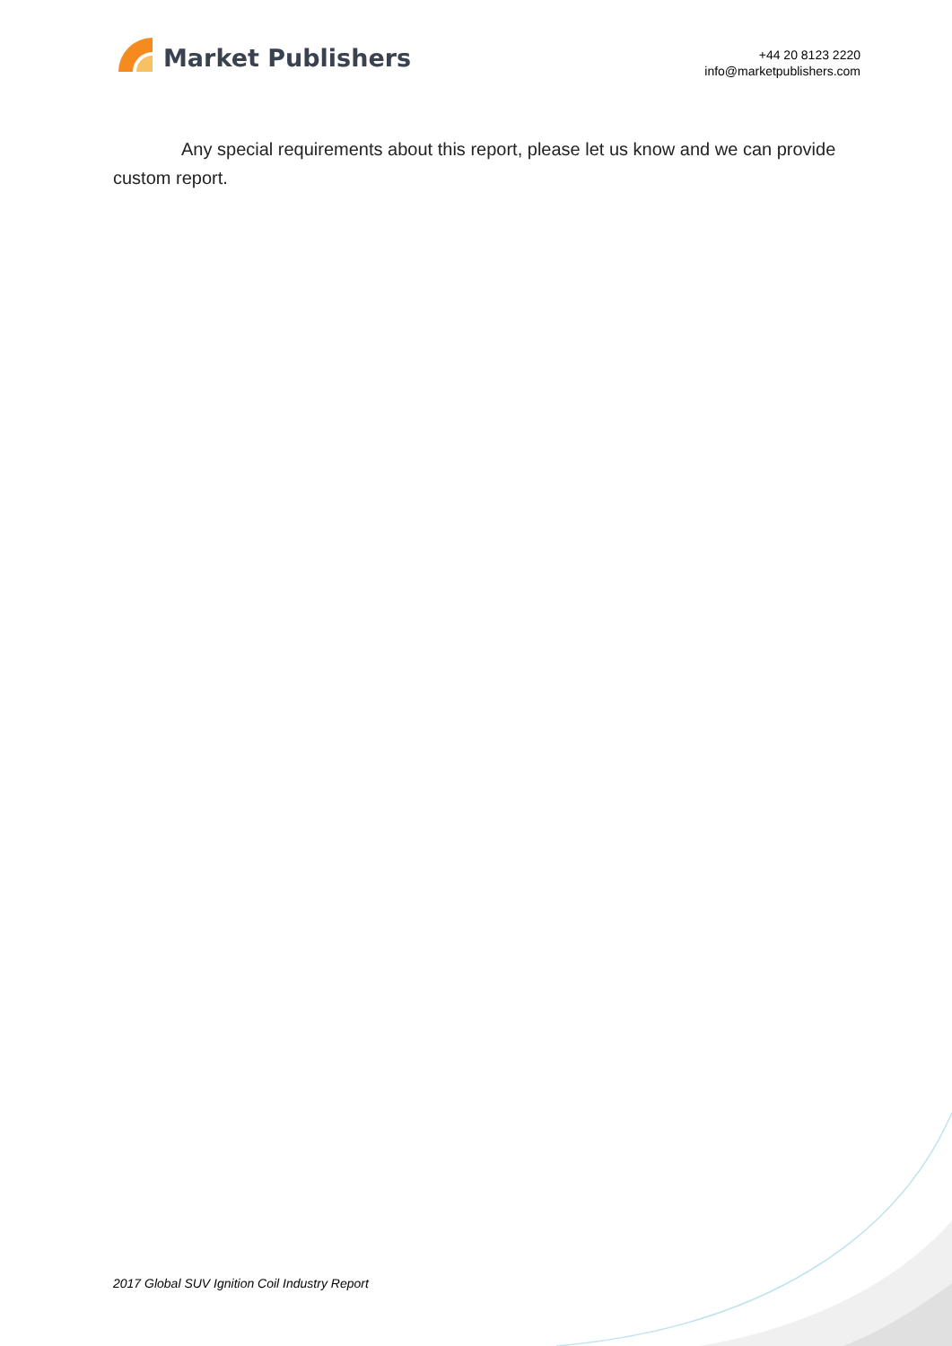Market Publishers
+44 20 8123 2220
info@marketpublishers.com
Any special requirements about this report, please let us know and we can provide custom report.
2017 Global SUV Ignition Coil Industry Report